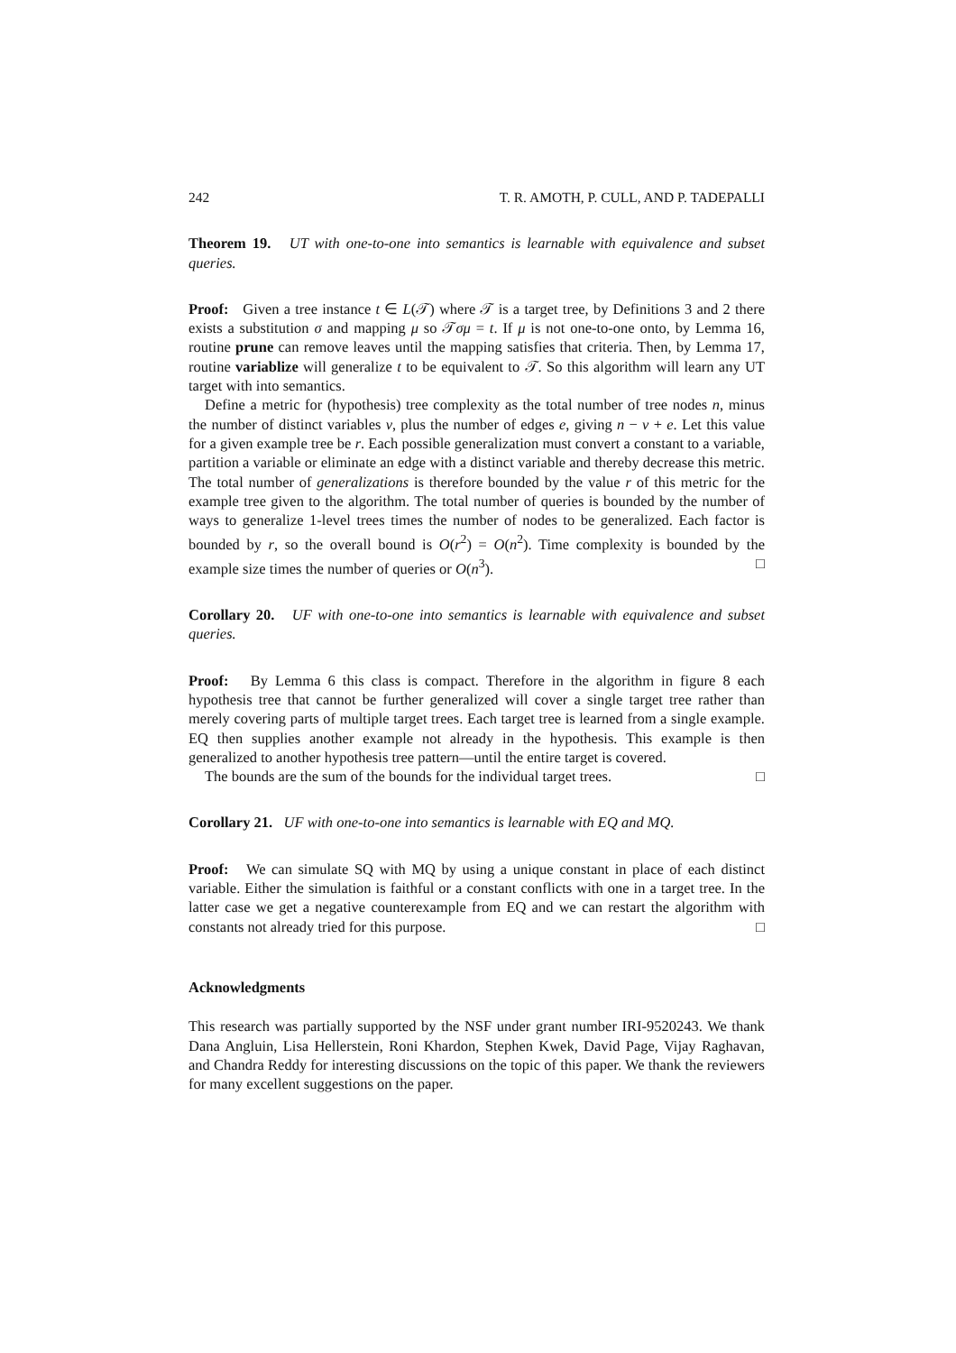242 T. R. AMOTH, P. CULL, AND P. TADEPALLI
Theorem 19. UT with one-to-one into semantics is learnable with equivalence and subset queries.
Proof: Given a tree instance t ∈ L(𝒯) where 𝒯 is a target tree, by Definitions 3 and 2 there exists a substitution σ and mapping μ so 𝒯σμ = t. If μ is not one-to-one onto, by Lemma 16, routine prune can remove leaves until the mapping satisfies that criteria. Then, by Lemma 17, routine variablize will generalize t to be equivalent to 𝒯. So this algorithm will learn any UT target with into semantics.
Define a metric for (hypothesis) tree complexity as the total number of tree nodes n, minus the number of distinct variables v, plus the number of edges e, giving n − v + e. Let this value for a given example tree be r. Each possible generalization must convert a constant to a variable, partition a variable or eliminate an edge with a distinct variable and thereby decrease this metric. The total number of generalizations is therefore bounded by the value r of this metric for the example tree given to the algorithm. The total number of queries is bounded by the number of ways to generalize 1-level trees times the number of nodes to be generalized. Each factor is bounded by r, so the overall bound is O(r<sup>2</sup>) = O(n<sup>2</sup>). Time complexity is bounded by the example size times the number of queries or O(n<sup>3</sup>). □
Corollary 20. UF with one-to-one into semantics is learnable with equivalence and subset queries.
Proof: By Lemma 6 this class is compact. Therefore in the algorithm in figure 8 each hypothesis tree that cannot be further generalized will cover a single target tree rather than merely covering parts of multiple target trees. Each target tree is learned from a single example. EQ then supplies another example not already in the hypothesis. This example is then generalized to another hypothesis tree pattern—until the entire target is covered.
The bounds are the sum of the bounds for the individual target trees. □
Corollary 21. UF with one-to-one into semantics is learnable with EQ and MQ.
Proof: We can simulate SQ with MQ by using a unique constant in place of each distinct variable. Either the simulation is faithful or a constant conflicts with one in a target tree. In the latter case we get a negative counterexample from EQ and we can restart the algorithm with constants not already tried for this purpose. □
Acknowledgments
This research was partially supported by the NSF under grant number IRI-9520243. We thank Dana Angluin, Lisa Hellerstein, Roni Khardon, Stephen Kwek, David Page, Vijay Raghavan, and Chandra Reddy for interesting discussions on the topic of this paper. We thank the reviewers for many excellent suggestions on the paper.